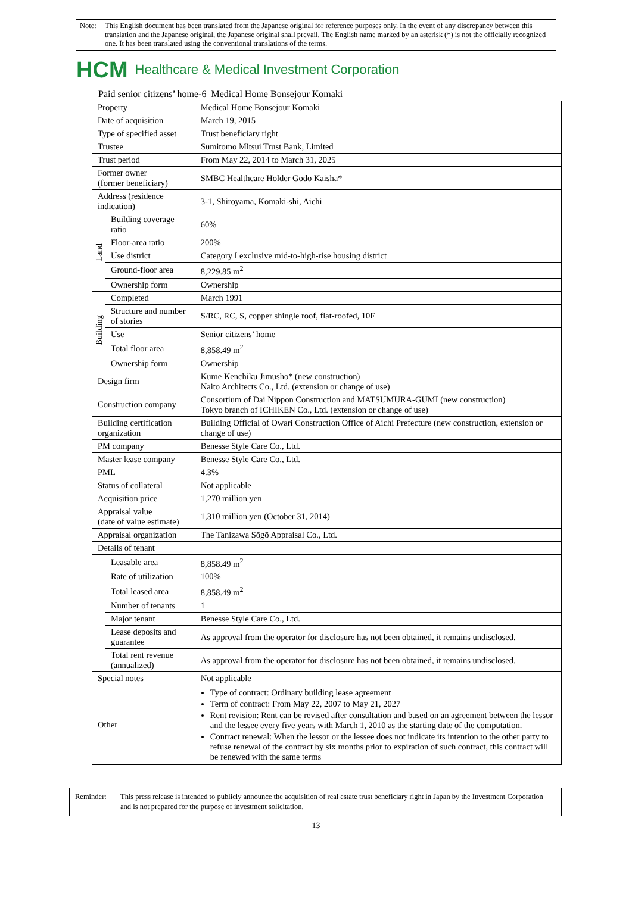Note: This English document has been translated from the Japanese original for reference purposes only. In the event of any discrepancy between this translation and the Japanese original, the Japanese original shall prevail. The English name marked by an asterisk (*) is not the officially recognized one. It has been translated using the conventional translations of the terms.
HCM Healthcare & Medical Investment Corporation
Paid senior citizens’ home-6 Medical Home Bonsejour Komaki
| Property | | Medical Home Bonsejour Komaki |
| Date of acquisition | | March 19, 2015 |
| Type of specified asset | | Trust beneficiary right |
| Trustee | | Sumitomo Mitsui Trust Bank, Limited |
| Trust period | | From May 22, 2014 to March 31, 2025 |
| Former owner (former beneficiary) | | SMBC Healthcare Holder Godo Kaisha* |
| Address (residence indication) | | 3-1, Shiroyama, Komaki-shi, Aichi |
| Land | Building coverage ratio | 60% |
| | Floor-area ratio | 200% |
| | Use district | Category I exclusive mid-to-high-rise housing district |
| | Ground-floor area | 8,229.85 m<sup>2</sup> |
| | Ownership form | Ownership |
| Building | Completed | March 1991 |
| | Structure and number of stories | S/RC, RC, S, copper shingle roof, flat-roofed, 10F |
| | Use | Senior citizens’ home |
| | Total floor area | 8,858.49 m<sup>2</sup> |
| | Ownership form | Ownership |
| Design firm | | Kume Kenchiku Jimusho* (new construction) Naito Architects Co., Ltd. (extension or change of use) |
| Construction company | | Consortium of Dai Nippon Construction and MATSUMURA-GUMI (new construction) Tokyo branch of ICHIKEN Co., Ltd. (extension or change of use) |
| Building certification organization | | Building Official of Owari Construction Office of Aichi Prefecture (new construction, extension or change of use) |
| PM company | | Benesse Style Care Co., Ltd. |
| Master lease company | | Benesse Style Care Co., Ltd. |
| PML | | 4.3% |
| Status of collateral | | Not applicable |
| Acquisition price | | 1,270 million yen |
| Appraisal value (date of value estimate) | | 1,310 million yen (October 31, 2014) |
| Appraisal organization | | The Tanizawa Sōgō Appraisal Co., Ltd. |
| Details of tenant | | |
| | Leasable area | 8,858.49 m<sup>2</sup> |
| | Rate of utilization | 100% |
| | Total leased area | 8,858.49 m<sup>2</sup> |
| | Number of tenants | 1 |
| | Major tenant | Benesse Style Care Co., Ltd. |
| | Lease deposits and guarantee | As approval from the operator for disclosure has not been obtained, it remains undisclosed. |
| | Total rent revenue (annualized) | As approval from the operator for disclosure has not been obtained, it remains undisclosed. |
| Special notes | | Not applicable |
| Other | | Type of contract: Ordinary building lease agreement Term of contract: From May 22, 2007 to May 21, 2027 Rent revision: Rent can be revised after consultation and based on an agreement between the lessor and the lessee every five years with March 1, 2010 as the starting date of the computation. Contract renewal: When the lessor or the lessee does not indicate its intention to the other party to refuse renewal of the contract by six months prior to expiration of such contract, this contract will be renewed with the same terms |
Reminder: This press release is intended to publicly announce the acquisition of real estate trust beneficiary right in Japan by the Investment Corporation and is not prepared for the purpose of investment solicitation.
13